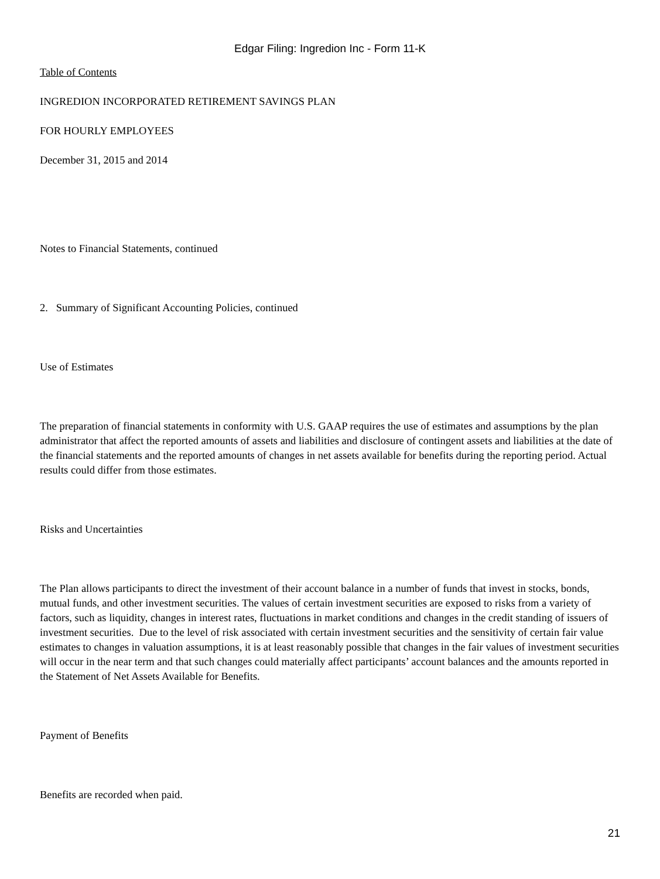Edgar Filing: Ingredion Inc - Form 11-K
Table of Contents
INGREDION INCORPORATED RETIREMENT SAVINGS PLAN
FOR HOURLY EMPLOYEES
December 31, 2015 and 2014
Notes to Financial Statements, continued
2. Summary of Significant Accounting Policies, continued
Use of Estimates
The preparation of financial statements in conformity with U.S. GAAP requires the use of estimates and assumptions by the plan administrator that affect the reported amounts of assets and liabilities and disclosure of contingent assets and liabilities at the date of the financial statements and the reported amounts of changes in net assets available for benefits during the reporting period. Actual results could differ from those estimates.
Risks and Uncertainties
The Plan allows participants to direct the investment of their account balance in a number of funds that invest in stocks, bonds, mutual funds, and other investment securities. The values of certain investment securities are exposed to risks from a variety of factors, such as liquidity, changes in interest rates, fluctuations in market conditions and changes in the credit standing of issuers of investment securities. Due to the level of risk associated with certain investment securities and the sensitivity of certain fair value estimates to changes in valuation assumptions, it is at least reasonably possible that changes in the fair values of investment securities will occur in the near term and that such changes could materially affect participants’ account balances and the amounts reported in the Statement of Net Assets Available for Benefits.
Payment of Benefits
Benefits are recorded when paid.
21